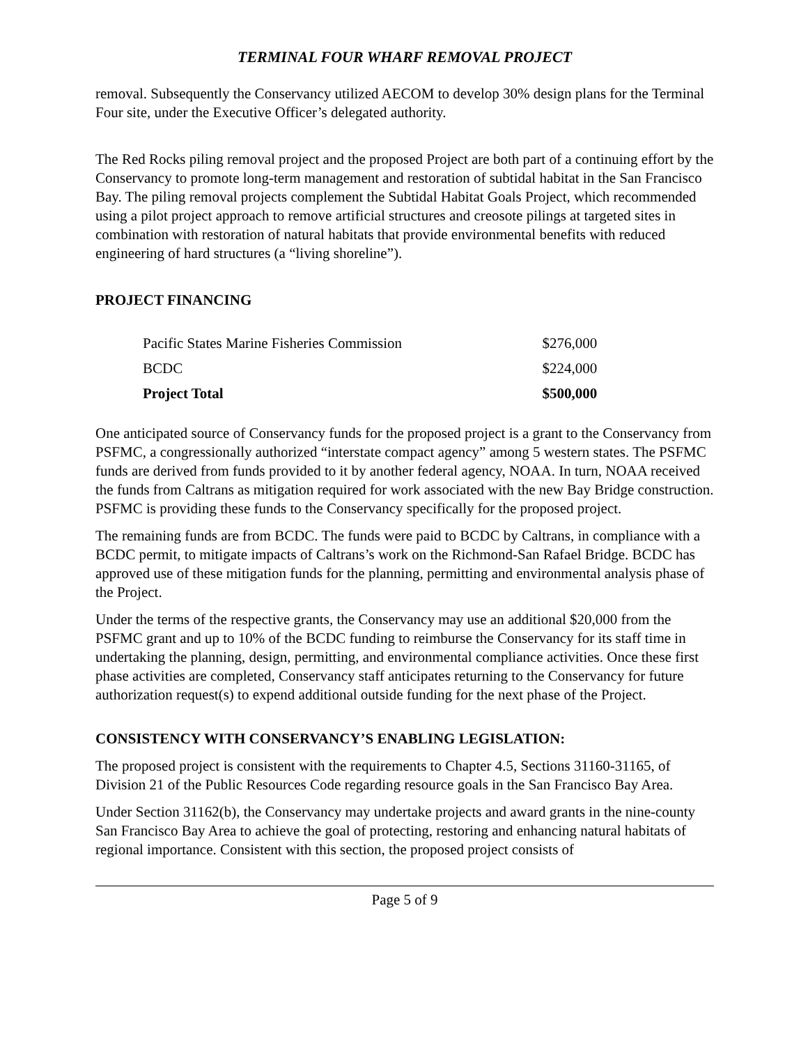TERMINAL FOUR WHARF REMOVAL PROJECT
removal. Subsequently the Conservancy utilized AECOM to develop 30% design plans for the Terminal Four site, under the Executive Officer’s delegated authority.
The Red Rocks piling removal project and the proposed Project are both part of a continuing effort by the Conservancy to promote long-term management and restoration of subtidal habitat in the San Francisco Bay. The piling removal projects complement the Subtidal Habitat Goals Project, which recommended using a pilot project approach to remove artificial structures and creosote pilings at targeted sites in combination with restoration of natural habitats that provide environmental benefits with reduced engineering of hard structures (a “living shoreline”).
PROJECT FINANCING
| Pacific States Marine Fisheries Commission | $276,000 |
| BCDC | $224,000 |
| Project Total | $500,000 |
One anticipated source of Conservancy funds for the proposed project is a grant to the Conservancy from PSFMC, a congressionally authorized “interstate compact agency” among 5 western states. The PSFMC funds are derived from funds provided to it by another federal agency, NOAA. In turn, NOAA received the funds from Caltrans as mitigation required for work associated with the new Bay Bridge construction. PSFMC is providing these funds to the Conservancy specifically for the proposed project.
The remaining funds are from BCDC. The funds were paid to BCDC by Caltrans, in compliance with a BCDC permit, to mitigate impacts of Caltrans’s work on the Richmond-San Rafael Bridge. BCDC has approved use of these mitigation funds for the planning, permitting and environmental analysis phase of the Project.
Under the terms of the respective grants, the Conservancy may use an additional $20,000 from the PSFMC grant and up to 10% of the BCDC funding to reimburse the Conservancy for its staff time in undertaking the planning, design, permitting, and environmental compliance activities. Once these first phase activities are completed, Conservancy staff anticipates returning to the Conservancy for future authorization request(s) to expend additional outside funding for the next phase of the Project.
CONSISTENCY WITH CONSERVANCY’S ENABLING LEGISLATION:
The proposed project is consistent with the requirements to Chapter 4.5, Sections 31160-31165, of Division 21 of the Public Resources Code regarding resource goals in the San Francisco Bay Area.
Under Section 31162(b), the Conservancy may undertake projects and award grants in the nine-county San Francisco Bay Area to achieve the goal of protecting, restoring and enhancing natural habitats of regional importance. Consistent with this section, the proposed project consists of
Page 5 of 9